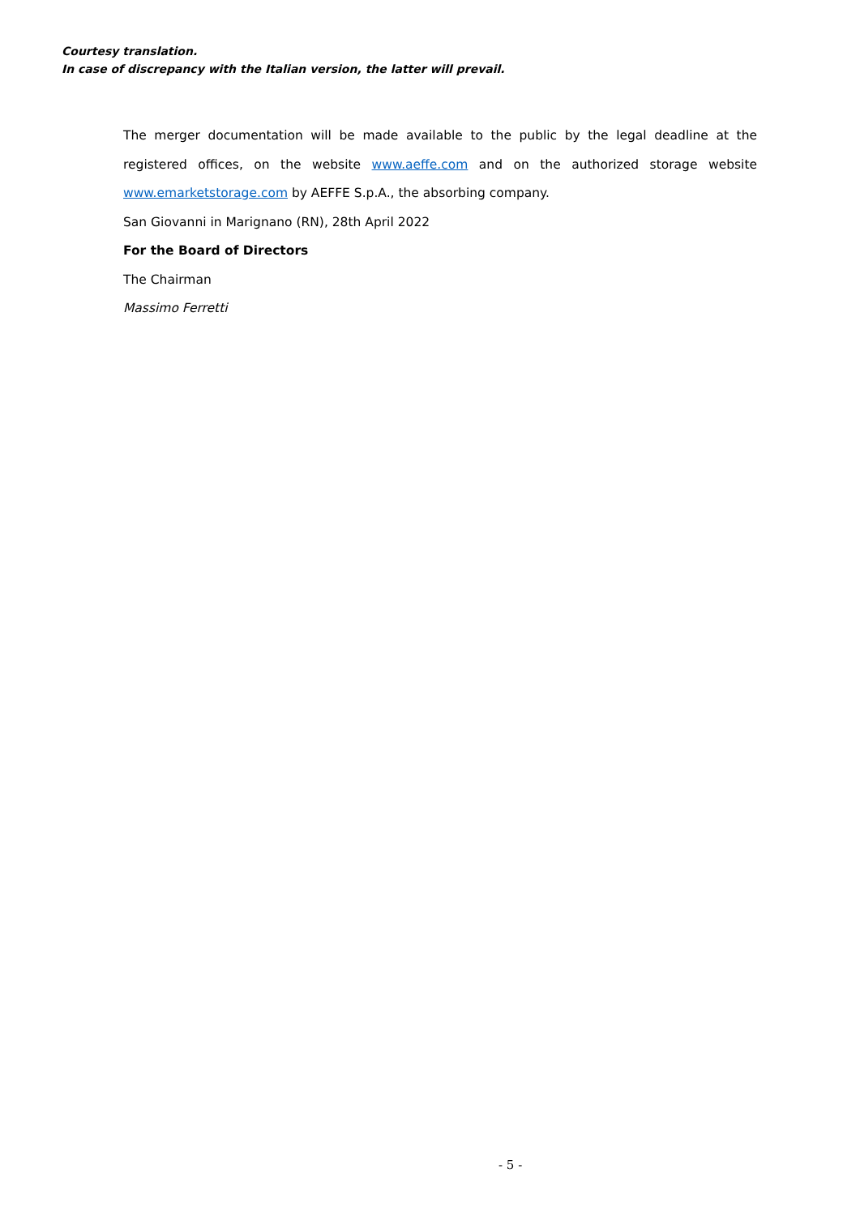Courtesy translation.
In case of discrepancy with the Italian version, the latter will prevail.
The merger documentation will be made available to the public by the legal deadline at the registered offices, on the website www.aeffe.com and on the authorized storage website www.emarketstorage.com by AEFFE S.p.A., the absorbing company.
San Giovanni in Marignano (RN), 28th April 2022
For the Board of Directors
The Chairman
Massimo Ferretti
- 5 -